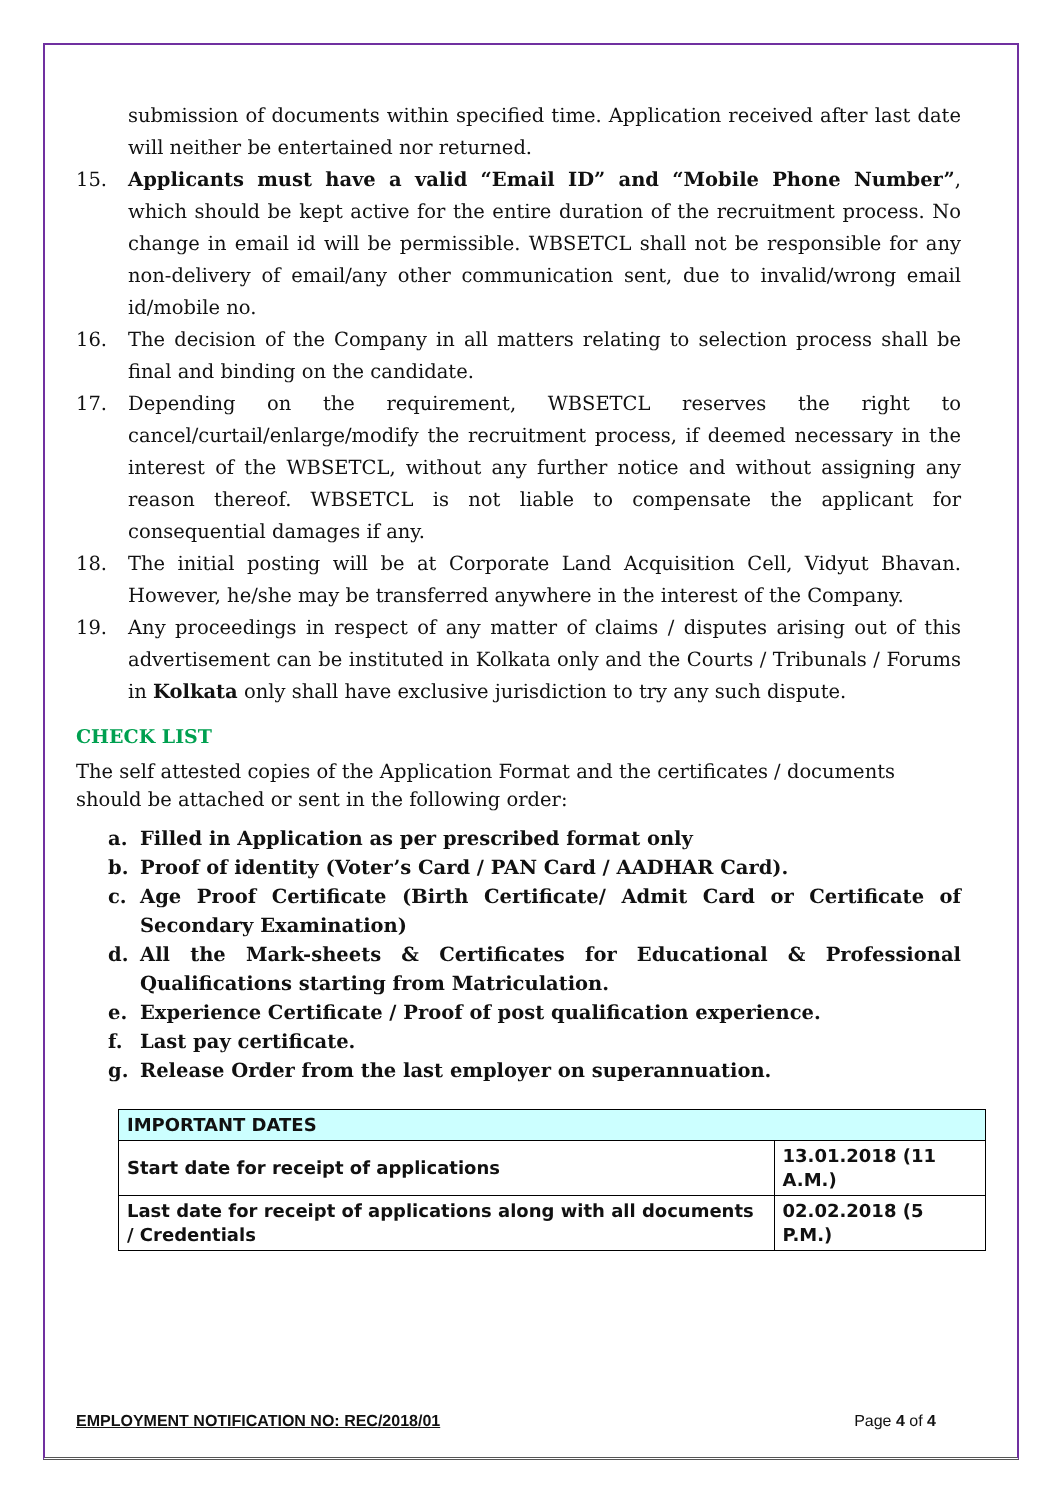submission of documents within specified time. Application received after last date will neither be entertained nor returned.
15. Applicants must have a valid “Email ID” and “Mobile Phone Number”, which should be kept active for the entire duration of the recruitment process. No change in email id will be permissible. WBSETCL shall not be responsible for any non-delivery of email/any other communication sent, due to invalid/wrong email id/mobile no.
16. The decision of the Company in all matters relating to selection process shall be final and binding on the candidate.
17. Depending on the requirement, WBSETCL reserves the right to cancel/curtail/enlarge/modify the recruitment process, if deemed necessary in the interest of the WBSETCL, without any further notice and without assigning any reason thereof. WBSETCL is not liable to compensate the applicant for consequential damages if any.
18. The initial posting will be at Corporate Land Acquisition Cell, Vidyut Bhavan. However, he/she may be transferred anywhere in the interest of the Company.
19. Any proceedings in respect of any matter of claims / disputes arising out of this advertisement can be instituted in Kolkata only and the Courts / Tribunals / Forums in Kolkata only shall have exclusive jurisdiction to try any such dispute.
CHECK LIST
The self attested copies of the Application Format and the certificates / documents should be attached or sent in the following order:
a. Filled in Application as per prescribed format only
b. Proof of identity (Voter’s Card / PAN Card / AADHAR Card).
c. Age Proof Certificate (Birth Certificate/ Admit Card or Certificate of Secondary Examination)
d. All the Mark-sheets & Certificates for Educational & Professional Qualifications starting from Matriculation.
e. Experience Certificate / Proof of post qualification experience.
f. Last pay certificate.
g. Release Order from the last employer on superannuation.
| IMPORTANT DATES | |
| Start date for receipt of applications | 13.01.2018 (11 A.M.) |
| Last date for receipt of applications along with all documents / Credentials | 02.02.2018 (5 P.M.) |
EMPLOYMENT NOTIFICATION NO: REC/2018/01 Page 4 of 4